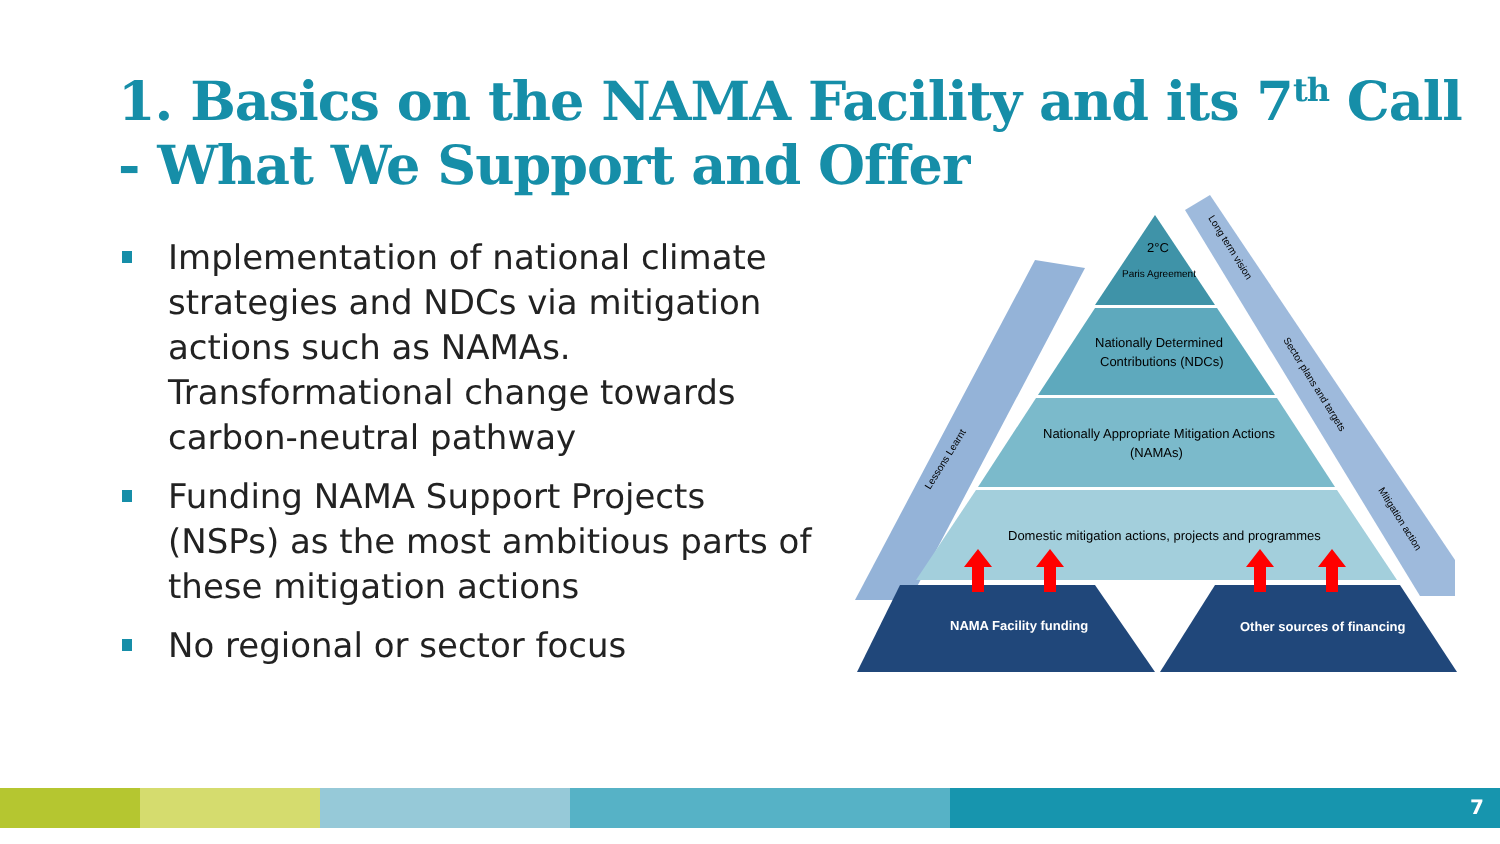1. Basics on the NAMA Facility and its 7<sup>th</sup> Call
- What We Support and Offer
Implementation of national climate strategies and NDCs via mitigation actions such as NAMAs. Transformational change towards carbon-neutral pathway
Funding NAMA Support Projects (NSPs) as the most ambitious parts of these mitigation actions
No regional or sector focus
2°C
Paris Agreement
Nationally Determined
Contributions (NDCs)
Nationally Appropriate Mitigation Actions
(NAMAs)
Domestic mitigation actions, projects and programmes
NAMA Facility funding
Other sources of financing
Lessons Learnt
Long term vision
Sector plans and targets
Mitigation action
7